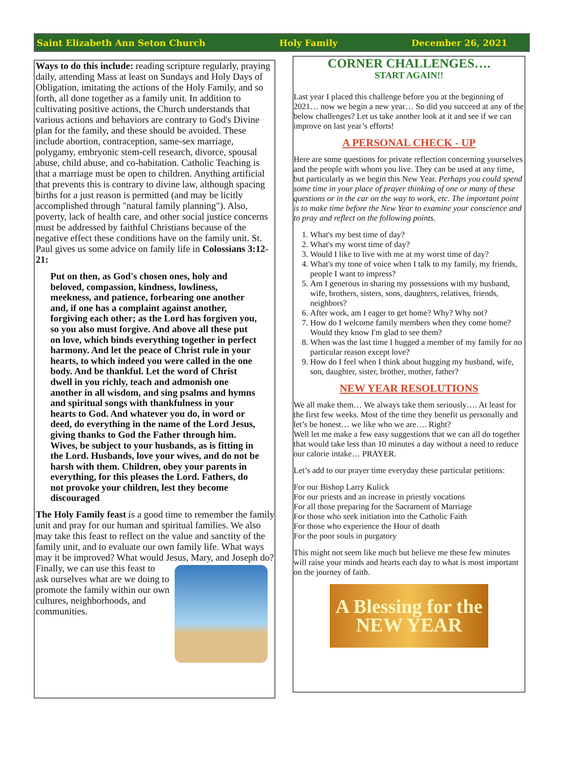Saint Elizabeth Ann Seton Church Holy Family December 26, 2021
Ways to do this include: reading scripture regularly, praying daily, attending Mass at least on Sundays and Holy Days of Obligation, imitating the actions of the Holy Family, and so forth, all done together as a family unit. In addition to cultivating positive actions, the Church understands that various actions and behaviors are contrary to God's Divine plan for the family, and these should be avoided. These include abortion, contraception, same-sex marriage, polygamy, embryonic stem-cell research, divorce, spousal abuse, child abuse, and co-habitation. Catholic Teaching is that a marriage must be open to children. Anything artificial that prevents this is contrary to divine law, although spacing births for a just reason is permitted (and may be licitly accomplished through "natural family planning"). Also, poverty, lack of health care, and other social justice concerns must be addressed by faithful Christians because of the negative effect these conditions have on the family unit. St. Paul gives us some advice on family life in Colossians 3:12-21:
Put on then, as God's chosen ones, holy and beloved, compassion, kindness, lowliness, meekness, and patience, forbearing one another and, if one has a complaint against another, forgiving each other; as the Lord has forgiven you, so you also must forgive. And above all these put on love, which binds everything together in perfect harmony. And let the peace of Christ rule in your hearts, to which indeed you were called in the one body. And be thankful. Let the word of Christ dwell in you richly, teach and admonish one another in all wisdom, and sing psalms and hymns and spiritual songs with thankfulness in your hearts to God. And whatever you do, in word or deed, do everything in the name of the Lord Jesus, giving thanks to God the Father through him. Wives, be subject to your husbands, as is fitting in the Lord. Husbands, love your wives, and do not be harsh with them. Children, obey your parents in everything, for this pleases the Lord. Fathers, do not provoke your children, lest they become discouraged
The Holy Family feast is a good time to remember the family unit and pray for our human and spiritual families. We also may take this feast to reflect on the value and sanctity of the family unit, and to evaluate our own family life. What ways may it be improved? What would Jesus, Mary, and Joseph do? Finally, we can use this feast to ask ourselves what are we doing to promote the family within our own cultures, neighborhoods, and communities.
CORNER CHALLENGES….
START AGAIN!!
Last year I placed this challenge before you at the beginning of 2021… now we begin a new year… So did you succeed at any of the below challenges? Let us take another look at it and see if we can improve on last year’s efforts!
A PERSONAL CHECK - UP
Here are some questions for private reflection concerning yourselves and the people with whom you live. They can be used at any time, but particularly as we begin this New Year. Perhaps you could spend some time in your place of prayer thinking of one or many of these questions or in the car on the way to work, etc. The important point is to make time before the New Year to examine your conscience and to pray and reflect on the following points.
1. What's my best time of day?
2. What's my worst time of day?
3. Would I like to live with me at my worst time of day?
4. What's my tone of voice when I talk to my family, my friends, people I want to impress?
5. Am I generous in sharing my possessions with my husband, wife, brothers, sisters, sons, daughters, relatives, friends, neighbors?
6. After work, am I eager to get home? Why? Why not?
7. How do I welcome family members when they come home? Would they know I'm glad to see them?
8. When was the last time I hugged a member of my family for no particular reason except love?
9. How do I feel when I think about hugging my husband, wife, son, daughter, sister, brother, mother, father?
NEW YEAR RESOLUTIONS
We all make them… We always take them seriously…. At least for the first few weeks. Most of the time they benefit us personally and let’s be honest… we like who we are…. Right?
Well let me make a few easy suggestions that we can all do together that would take less than 10 minutes a day without a need to reduce our calorie intake… PRAYER.
Let’s add to our prayer time everyday these particular petitions:
For our Bishop Larry Kulick
For our priests and an increase in priestly vocations
For all those preparing for the Sacrament of Marriage
For those who seek initiation into the Catholic Faith
For those who experience the Hour of death
For the poor souls in purgatory
This might not seem like much but believe me these few minutes will raise your minds and hearts each day to what is most important on the journey of faith.
A Blessing for the
NEW YEAR